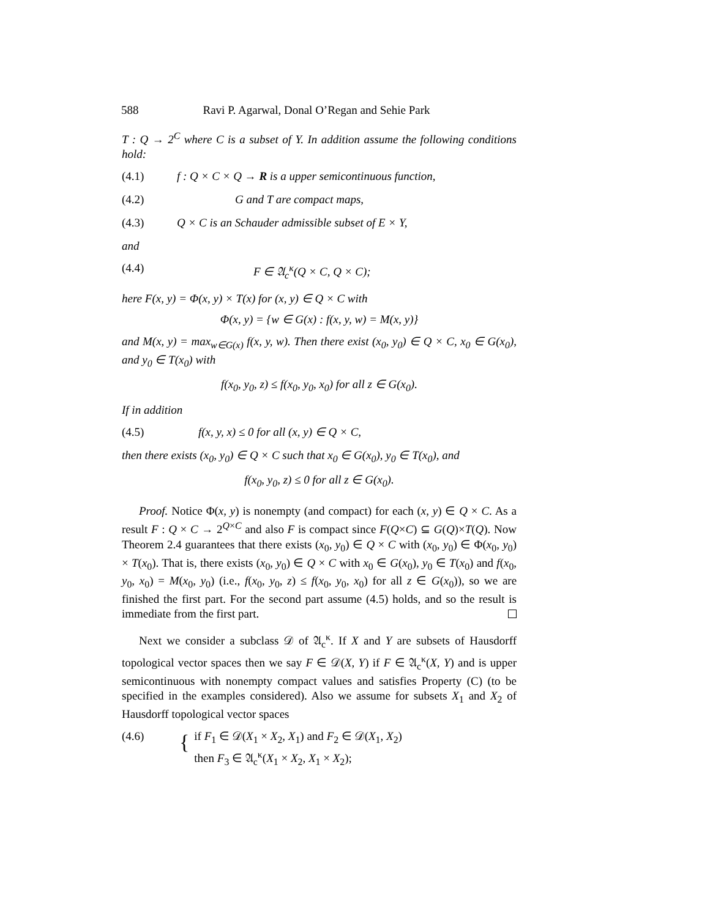588 Ravi P. Agarwal, Donal O’Regan and Sehie Park
T : Q → 2<sup>C</sup> where C is a subset of Y. In addition assume the following conditions hold:
(4.1) f : Q × C × Q → R is a upper semicontinuous function,
(4.2) G and T are compact maps,
(4.3) Q × C is an Schauder admissible subset of E × Y,
and
(4.4) F ∈ 𝔄<sub>c</sub><sup>κ</sup>(Q × C, Q × C);
here F(x, y) = Φ(x, y) × T(x) for (x, y) ∈ Q × C with
Φ(x, y) = {w ∈ G(x) : f(x, y, w) = M(x, y)}
and M(x, y) = max<sub>w∈G(x)</sub> f(x, y, w). Then there exist (x<sub>0</sub>, y<sub>0</sub>) ∈ Q × C, x<sub>0</sub> ∈ G(x<sub>0</sub>), and y<sub>0</sub> ∈ T(x<sub>0</sub>) with
f(x<sub>0</sub>, y<sub>0</sub>, z) ≤ f(x<sub>0</sub>, y<sub>0</sub>, x<sub>0</sub>) for all z ∈ G(x<sub>0</sub>).
If in addition
(4.5) f(x, y, x) ≤ 0 for all (x, y) ∈ Q × C,
then there exists (x<sub>0</sub>, y<sub>0</sub>) ∈ Q × C such that x<sub>0</sub> ∈ G(x<sub>0</sub>), y<sub>0</sub> ∈ T(x<sub>0</sub>), and
f(x<sub>0</sub>, y<sub>0</sub>, z) ≤ 0 for all z ∈ G(x<sub>0</sub>).
Proof. Notice Φ(x, y) is nonempty (and compact) for each (x, y) ∈ Q × C. As a result F : Q × C → 2<sup>Q×C</sup> and also F is compact since F(Q×C) ⊆ G(Q)×T(Q). Now Theorem 2.4 guarantees that there exists (x<sub>0</sub>, y<sub>0</sub>) ∈ Q × C with (x<sub>0</sub>, y<sub>0</sub>) ∈ Φ(x<sub>0</sub>, y<sub>0</sub>) × T(x<sub>0</sub>). That is, there exists (x<sub>0</sub>, y<sub>0</sub>) ∈ Q × C with x<sub>0</sub> ∈ G(x<sub>0</sub>), y<sub>0</sub> ∈ T(x<sub>0</sub>) and f(x<sub>0</sub>, y<sub>0</sub>, x<sub>0</sub>) = M(x<sub>0</sub>, y<sub>0</sub>) (i.e., f(x<sub>0</sub>, y<sub>0</sub>, z) ≤ f(x<sub>0</sub>, y<sub>0</sub>, x<sub>0</sub>) for all z ∈ G(x<sub>0</sub>)), so we are finished the first part. For the second part assume (4.5) holds, and so the result is immediate from the first part.
Next we consider a subclass 𝒟 of 𝔄<sub>c</sub><sup>κ</sup>. If X and Y are subsets of Hausdorff topological vector spaces then we say F ∈ 𝒟(X, Y) if F ∈ 𝔄<sub>c</sub><sup>κ</sup>(X, Y) and is upper semicontinuous with nonempty compact values and satisfies Property (C) (to be specified in the examples considered). Also we assume for subsets X<sub>1</sub> and X<sub>2</sub> of Hausdorff topological vector spaces
(4.6) { if F<sub>1</sub> ∈ 𝒟(X<sub>1</sub> × X<sub>2</sub>, X<sub>1</sub>) and F<sub>2</sub> ∈ 𝒟(X<sub>1</sub>, X<sub>2</sub>)
then F<sub>3</sub> ∈ 𝔄<sub>c</sub><sup>κ</sup>(X<sub>1</sub> × X<sub>2</sub>, X<sub>1</sub> × X<sub>2</sub>);